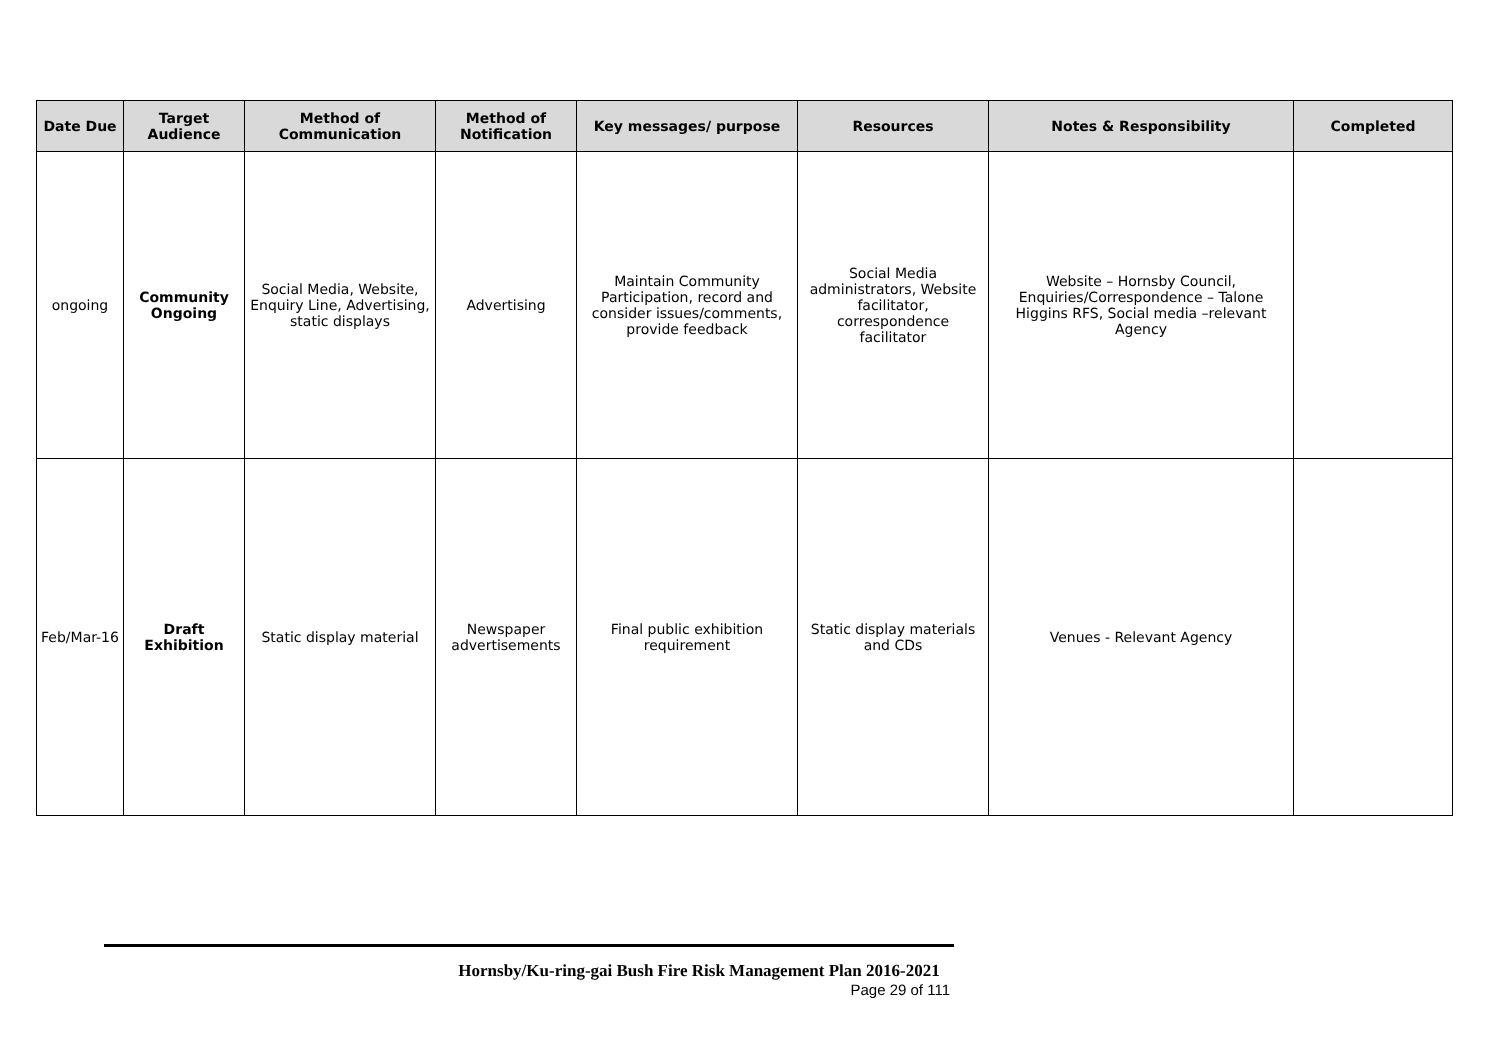| Date Due | Target Audience | Method of Communication | Method of Notification | Key messages/ purpose | Resources | Notes & Responsibility | Completed |
| --- | --- | --- | --- | --- | --- | --- | --- |
| ongoing | Community Ongoing | Social Media, Website, Enquiry Line, Advertising, static displays | Advertising | Maintain Community Participation, record and consider issues/comments, provide feedback | Social Media administrators, Website facilitator, correspondence facilitator | Website – Hornsby Council, Enquiries/Correspondence – Talone Higgins RFS, Social media –relevant Agency | |
| Feb/Mar-16 | Draft Exhibition | Static display material | Newspaper advertisements | Final public exhibition requirement | Static display materials and CDs | Venues - Relevant Agency | |
Hornsby/Ku-ring-gai Bush Fire Risk Management Plan 2016-2021
Page 29 of 111